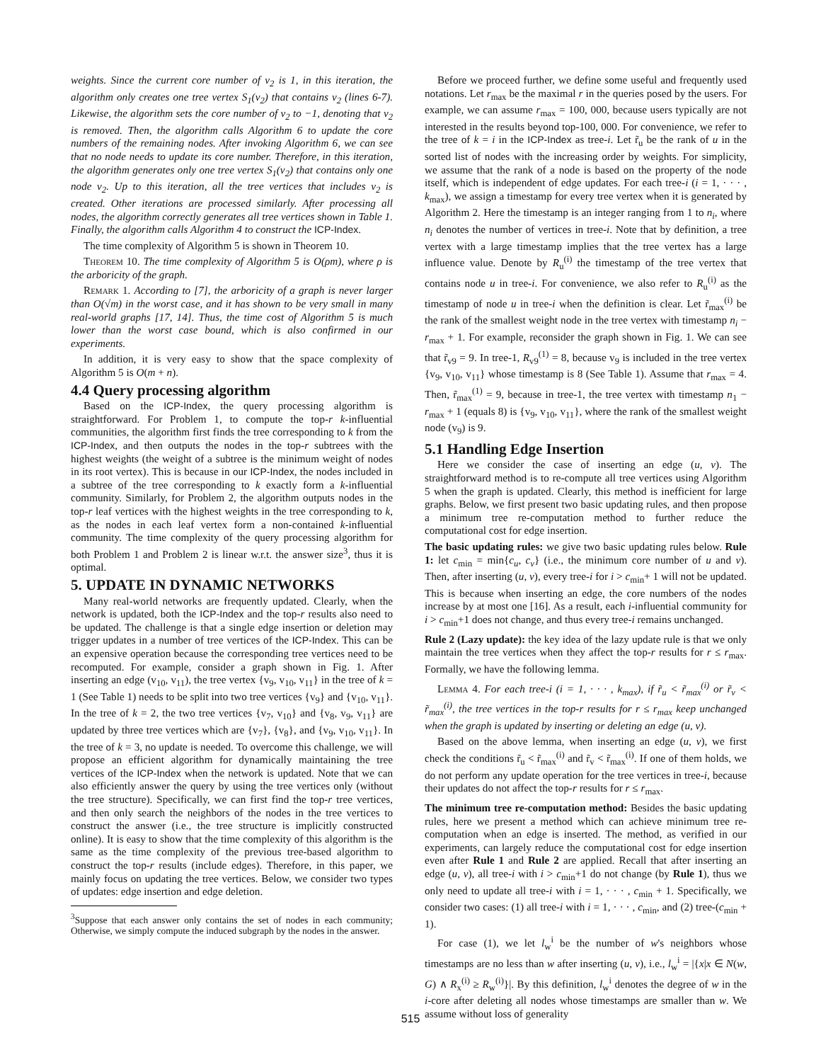weights. Since the current core number of v<sub>2</sub> is 1, in this iteration, the algorithm only creates one tree vertex S<sub>1</sub>(v<sub>2</sub>) that contains v<sub>2</sub> (lines 6-7). Likewise, the algorithm sets the core number of v<sub>2</sub> to −1, denoting that v<sub>2</sub> is removed. Then, the algorithm calls Algorithm 6 to update the core numbers of the remaining nodes. After invoking Algorithm 6, we can see that no node needs to update its core number. Therefore, in this iteration, the algorithm generates only one tree vertex S<sub>1</sub>(v<sub>2</sub>) that contains only one node v<sub>2</sub>. Up to this iteration, all the tree vertices that includes v<sub>2</sub> is created. Other iterations are processed similarly. After processing all nodes, the algorithm correctly generates all tree vertices shown in Table 1. Finally, the algorithm calls Algorithm 4 to construct the ICP-Index.
The time complexity of Algorithm 5 is shown in Theorem 10.
Theorem 10. The time complexity of Algorithm 5 is O(ρm), where ρ is the arboricity of the graph.
Remark 1. According to [7], the arboricity of a graph is never larger than O(√m) in the worst case, and it has shown to be very small in many real-world graphs [17, 14]. Thus, the time cost of Algorithm 5 is much lower than the worst case bound, which is also confirmed in our experiments.
In addition, it is very easy to show that the space complexity of Algorithm 5 is O(m + n).
4.4 Query processing algorithm
Based on the ICP-Index, the query processing algorithm is straightforward. For Problem 1, to compute the top-r k-influential communities, the algorithm first finds the tree corresponding to k from the ICP-Index, and then outputs the nodes in the top-r subtrees with the highest weights (the weight of a subtree is the minimum weight of nodes in its root vertex). This is because in our ICP-Index, the nodes included in a subtree of the tree corresponding to k exactly form a k-influential community. Similarly, for Problem 2, the algorithm outputs nodes in the top-r leaf vertices with the highest weights in the tree corresponding to k, as the nodes in each leaf vertex form a non-contained k-influential community. The time complexity of the query processing algorithm for both Problem 1 and Problem 2 is linear w.r.t. the answer size<sup>3</sup>, thus it is optimal.
5. UPDATE IN DYNAMIC NETWORKS
Many real-world networks are frequently updated. Clearly, when the network is updated, both the ICP-Index and the top-r results also need to be updated. The challenge is that a single edge insertion or deletion may trigger updates in a number of tree vertices of the ICP-Index. This can be an expensive operation because the corresponding tree vertices need to be recomputed. For example, consider a graph shown in Fig. 1. After inserting an edge (v<sub>10</sub>, v<sub>11</sub>), the tree vertex {v<sub>9</sub>, v<sub>10</sub>, v<sub>11</sub>} in the tree of k = 1 (See Table 1) needs to be split into two tree vertices {v<sub>9</sub>} and {v<sub>10</sub>, v<sub>11</sub>}. In the tree of k = 2, the two tree vertices {v<sub>7</sub>, v<sub>10</sub>} and {v<sub>8</sub>, v<sub>9</sub>, v<sub>11</sub>} are updated by three tree vertices which are {v<sub>7</sub>}, {v<sub>8</sub>}, and {v<sub>9</sub>, v<sub>10</sub>, v<sub>11</sub>}. In the tree of k = 3, no update is needed. To overcome this challenge, we will propose an efficient algorithm for dynamically maintaining the tree vertices of the ICP-Index when the network is updated. Note that we can also efficiently answer the query by using the tree vertices only (without the tree structure). Specifically, we can first find the top-r tree vertices, and then only search the neighbors of the nodes in the tree vertices to construct the answer (i.e., the tree structure is implicitly constructed online). It is easy to show that the time complexity of this algorithm is the same as the time complexity of the previous tree-based algorithm to construct the top-r results (include edges). Therefore, in this paper, we mainly focus on updating the tree vertices. Below, we consider two types of updates: edge insertion and edge deletion.
<sup>3</sup> Suppose that each answer only contains the set of nodes in each community; Otherwise, we simply compute the induced subgraph by the nodes in the answer.
Before we proceed further, we define some useful and frequently used notations. Let r<sub>max</sub> be the maximal r in the queries posed by the users. For example, we can assume r<sub>max</sub> = 100, 000, because users typically are not interested in the results beyond top-100, 000. For convenience, we refer to the tree of k = i in the ICP-Index as tree-i. Let r̃<sub>u</sub> be the rank of u in the sorted list of nodes with the increasing order by weights. For simplicity, we assume that the rank of a node is based on the property of the node itself, which is independent of edge updates. For each tree-i (i = 1, · · · , k<sub>max</sub>), we assign a timestamp for every tree vertex when it is generated by Algorithm 2. Here the timestamp is an integer ranging from 1 to n<sub>i</sub>, where n<sub>i</sub> denotes the number of vertices in tree-i. Note that by definition, a tree vertex with a large timestamp implies that the tree vertex has a large influence value. Denote by R<sub>u</sub><sup>(i)</sup> the timestamp of the tree vertex that contains node u in tree-i. For convenience, we also refer to R<sub>u</sub><sup>(i)</sup> as the timestamp of node u in tree-i when the definition is clear. Let r̃<sub>max</sub><sup>(i)</sup> be the rank of the smallest weight node in the tree vertex with timestamp n<sub>i</sub> − r<sub>max</sub> + 1. For example, reconsider the graph shown in Fig. 1. We can see that r̃<sub>v9</sub> = 9. In tree-1, R<sub>v9</sub><sup>(1)</sup> = 8, because v<sub>9</sub> is included in the tree vertex {v<sub>9</sub>, v<sub>10</sub>, v<sub>11</sub>} whose timestamp is 8 (See Table 1). Assume that r<sub>max</sub> = 4. Then, r̃<sub>max</sub><sup>(1)</sup> = 9, because in tree-1, the tree vertex with timestamp n<sub>1</sub> − r<sub>max</sub> + 1 (equals 8) is {v<sub>9</sub>, v<sub>10</sub>, v<sub>11</sub>}, where the rank of the smallest weight node (v<sub>9</sub>) is 9.
5.1 Handling Edge Insertion
Here we consider the case of inserting an edge (u, v). The straightforward method is to re-compute all tree vertices using Algorithm 5 when the graph is updated. Clearly, this method is inefficient for large graphs. Below, we first present two basic updating rules, and then propose a minimum tree re-computation method to further reduce the computational cost for edge insertion.
The basic updating rules: we give two basic updating rules below. Rule 1: let c<sub>min</sub> = min{c<sub>u</sub>, c<sub>v</sub>} (i.e., the minimum core number of u and v). Then, after inserting (u, v), every tree-i for i > c<sub>min</sub>+ 1 will not be updated. This is because when inserting an edge, the core numbers of the nodes increase by at most one [16]. As a result, each i-influential community for i > c<sub>min</sub>+1 does not change, and thus every tree-i remains unchanged.
Rule 2 (Lazy update): the key idea of the lazy update rule is that we only maintain the tree vertices when they affect the top-r results for r ≤ r<sub>max</sub>. Formally, we have the following lemma.
Lemma 4. For each tree-i (i = 1, · · · , k<sub>max</sub>), if r̃<sub>u</sub> < r̃<sub>max</sub><sup>(i)</sup> or r̃<sub>v</sub> < r̃<sub>max</sub><sup>(i)</sup>, the tree vertices in the top-r results for r ≤ r<sub>max</sub> keep unchanged when the graph is updated by inserting or deleting an edge (u, v).
Based on the above lemma, when inserting an edge (u, v), we first check the conditions r̃<sub>u</sub> < r̃<sub>max</sub><sup>(i)</sup> and r̃<sub>v</sub> < r̃<sub>max</sub><sup>(i)</sup>. If one of them holds, we do not perform any update operation for the tree vertices in tree-i, because their updates do not affect the top-r results for r ≤ r<sub>max</sub>.
The minimum tree re-computation method: Besides the basic updating rules, here we present a method which can achieve minimum tree re-computation when an edge is inserted. The method, as verified in our experiments, can largely reduce the computational cost for edge insertion even after Rule 1 and Rule 2 are applied. Recall that after inserting an edge (u, v), all tree-i with i > c<sub>min</sub>+1 do not change (by Rule 1), thus we only need to update all tree-i with i = 1, · · · , c<sub>min</sub> + 1. Specifically, we consider two cases: (1) all tree-i with i = 1, · · · , c<sub>min</sub>, and (2) tree-(c<sub>min</sub> + 1).
For case (1), we let l<sub>w</sub><sup>i</sup> be the number of w's neighbors whose timestamps are no less than w after inserting (u, v), i.e., l<sub>w</sub><sup>i</sup> = |{x|x ∈ N(w, G) ∧ R<sub>x</sub><sup>(i)</sup> ≥ R<sub>w</sub><sup>(i)</sup>}|. By this definition, l<sub>w</sub><sup>i</sup> denotes the degree of w in the i-core after deleting all nodes whose timestamps are smaller than w. We assume without loss of generality
515